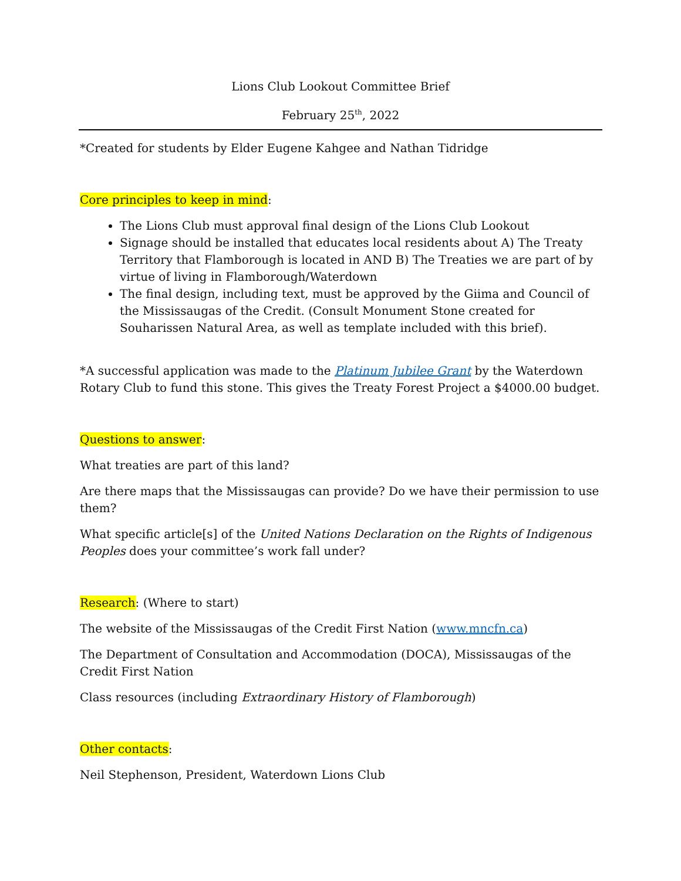Lions Club Lookout Committee Brief
February 25<sup>th</sup>, 2022
*Created for students by Elder Eugene Kahgee and Nathan Tidridge
Core principles to keep in mind:
The Lions Club must approval final design of the Lions Club Lookout
Signage should be installed that educates local residents about A) The Treaty Territory that Flamborough is located in AND B) The Treaties we are part of by virtue of living in Flamborough/Waterdown
The final design, including text, must be approved by the Giima and Council of the Mississaugas of the Credit. (Consult Monument Stone created for Souharissen Natural Area, as well as template included with this brief).
*A successful application was made to the Platinum Jubilee Grant by the Waterdown Rotary Club to fund this stone. This gives the Treaty Forest Project a $4000.00 budget.
Questions to answer:
What treaties are part of this land?
Are there maps that the Mississaugas can provide? Do we have their permission to use them?
What specific article[s] of the United Nations Declaration on the Rights of Indigenous Peoples does your committee’s work fall under?
Research: (Where to start)
The website of the Mississaugas of the Credit First Nation (www.mncfn.ca)
The Department of Consultation and Accommodation (DOCA), Mississaugas of the Credit First Nation
Class resources (including Extraordinary History of Flamborough)
Other contacts:
Neil Stephenson, President, Waterdown Lions Club